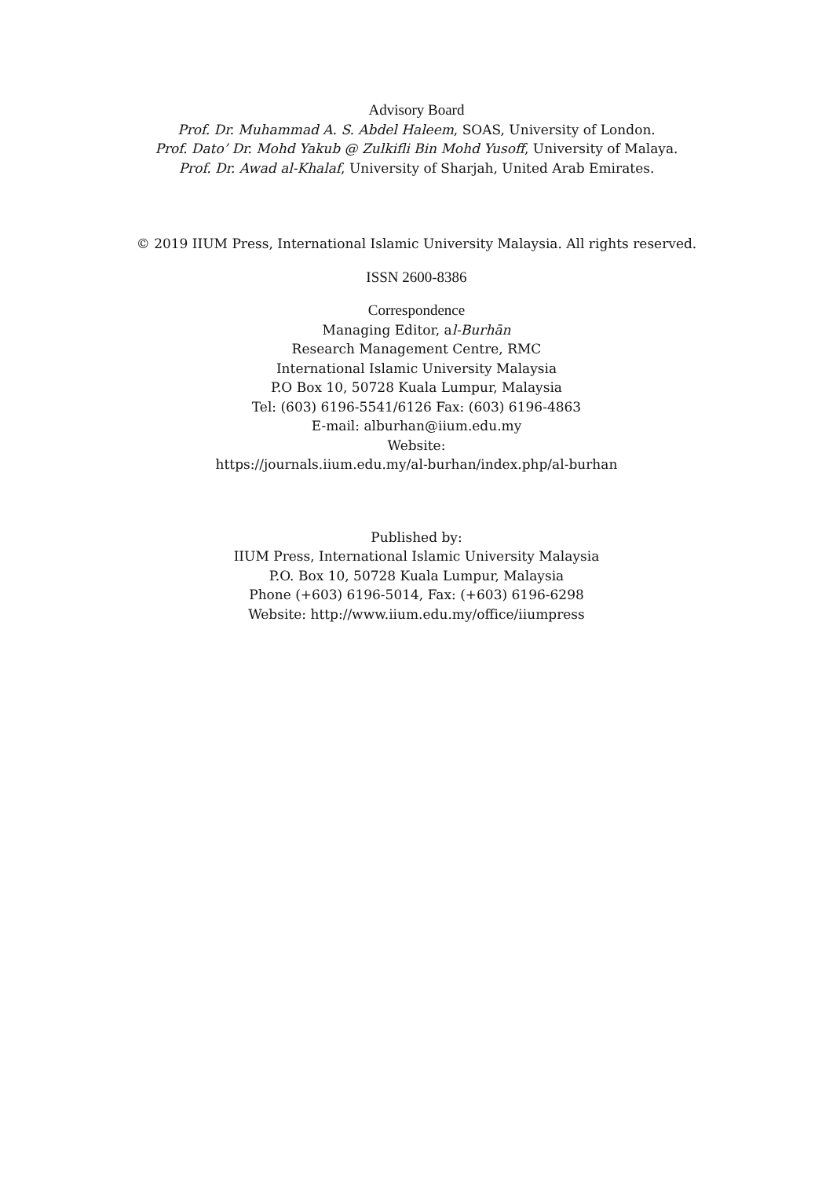Advisory Board
Prof. Dr. Muhammad A. S. Abdel Haleem, SOAS, University of London.
Prof. Dato’ Dr. Mohd Yakub @ Zulkifli Bin Mohd Yusoff, University of Malaya.
Prof. Dr. Awad al-Khalaf, University of Sharjah, United Arab Emirates.
© 2019 IIUM Press, International Islamic University Malaysia. All rights reserved.
ISSN 2600-8386
Correspondence
Managing Editor, al-Burhān
Research Management Centre, RMC
International Islamic University Malaysia
P.O Box 10, 50728 Kuala Lumpur, Malaysia
Tel: (603) 6196-5541/6126 Fax: (603) 6196-4863
E-mail: alburhan@iium.edu.my
Website:
https://journals.iium.edu.my/al-burhan/index.php/al-burhan
Published by:
IIUM Press, International Islamic University Malaysia
P.O. Box 10, 50728 Kuala Lumpur, Malaysia
Phone (+603) 6196-5014, Fax: (+603) 6196-6298
Website: http://www.iium.edu.my/office/iiumpress